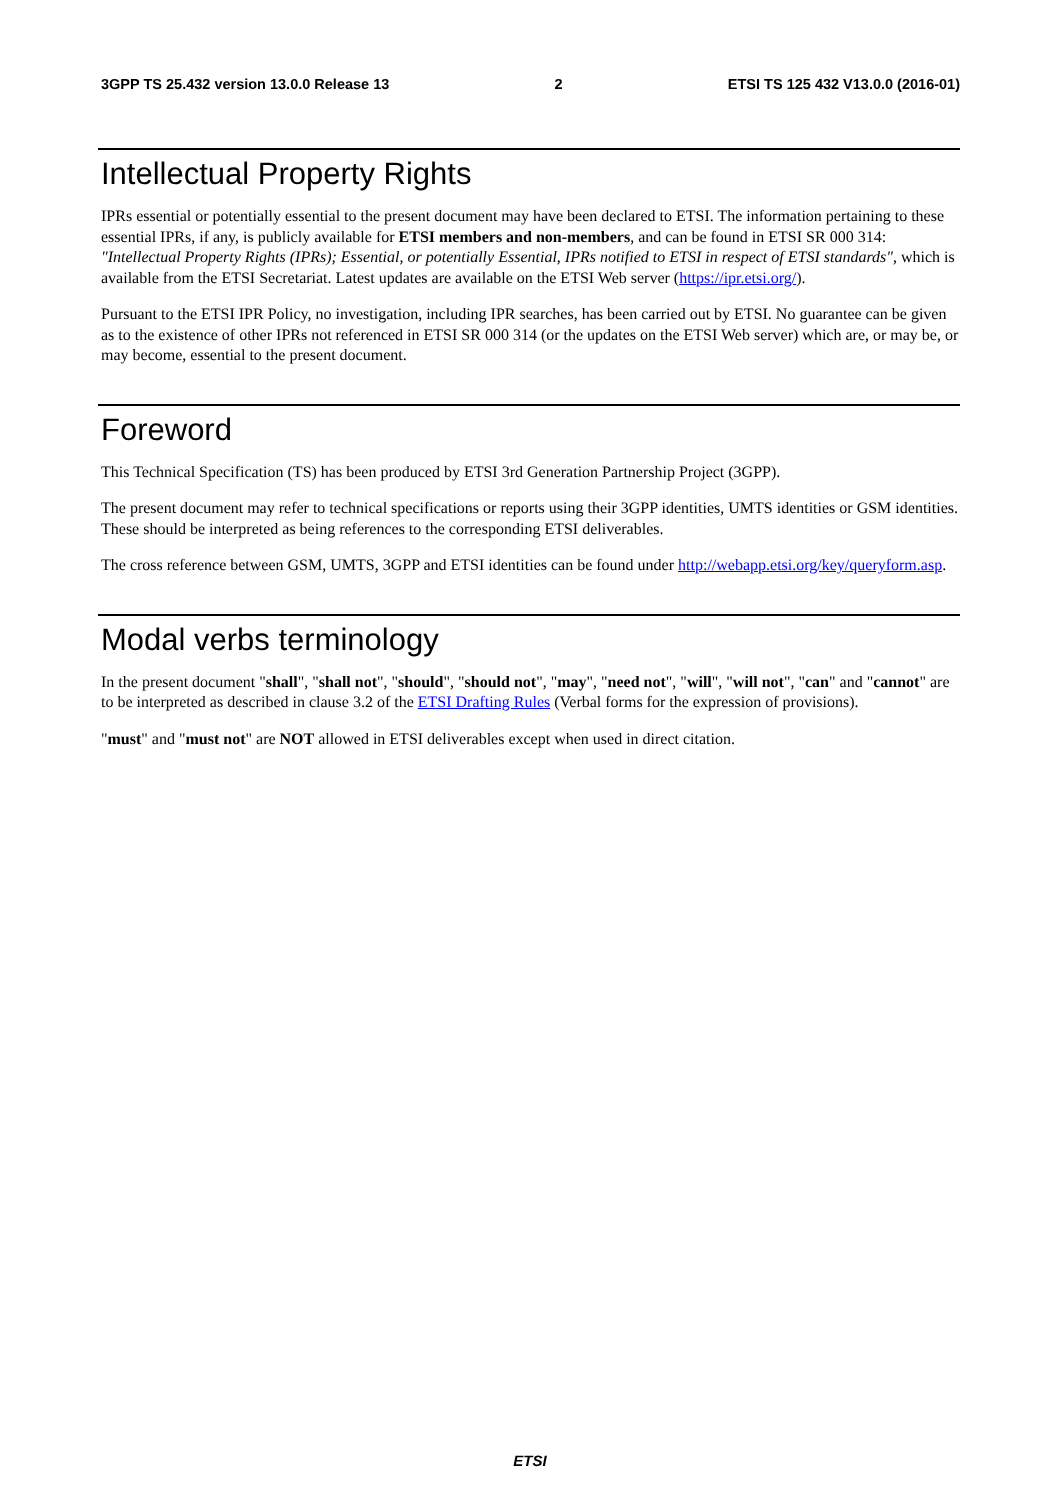3GPP TS 25.432 version 13.0.0 Release 13 2 ETSI TS 125 432 V13.0.0 (2016-01)
Intellectual Property Rights
IPRs essential or potentially essential to the present document may have been declared to ETSI. The information pertaining to these essential IPRs, if any, is publicly available for ETSI members and non-members, and can be found in ETSI SR 000 314: "Intellectual Property Rights (IPRs); Essential, or potentially Essential, IPRs notified to ETSI in respect of ETSI standards", which is available from the ETSI Secretariat. Latest updates are available on the ETSI Web server (https://ipr.etsi.org/).
Pursuant to the ETSI IPR Policy, no investigation, including IPR searches, has been carried out by ETSI. No guarantee can be given as to the existence of other IPRs not referenced in ETSI SR 000 314 (or the updates on the ETSI Web server) which are, or may be, or may become, essential to the present document.
Foreword
This Technical Specification (TS) has been produced by ETSI 3rd Generation Partnership Project (3GPP).
The present document may refer to technical specifications or reports using their 3GPP identities, UMTS identities or GSM identities. These should be interpreted as being references to the corresponding ETSI deliverables.
The cross reference between GSM, UMTS, 3GPP and ETSI identities can be found under http://webapp.etsi.org/key/queryform.asp.
Modal verbs terminology
In the present document "shall", "shall not", "should", "should not", "may", "need not", "will", "will not", "can" and "cannot" are to be interpreted as described in clause 3.2 of the ETSI Drafting Rules (Verbal forms for the expression of provisions).
"must" and "must not" are NOT allowed in ETSI deliverables except when used in direct citation.
ETSI